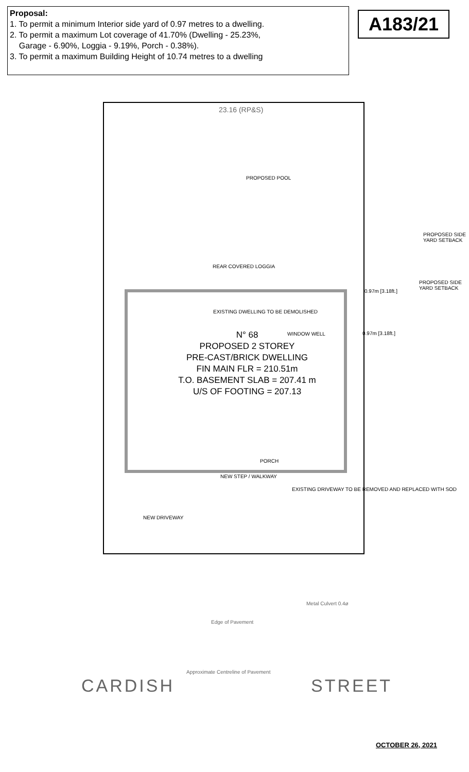Proposal:
1. To permit a minimum Interior side yard of 0.97 metres to a dwelling.
2. To permit a maximum Lot coverage of 41.70% (Dwelling - 25.23%,
Garage - 6.90%, Loggia - 9.19%, Porch - 0.38%).
3. To permit a maximum Building Height of 10.74 metres to a dwelling
A183/21
23.16 (RP&S)
PROPOSED POOL
REAR COVERED LOGGIA
EXISTING DWELLING TO BE DEMOLISHED
PROPOSED SIDE YARD SETBACK
PROPOSED SIDE YARD SETBACK
0.97m [3.18ft.]
0.97m [3.18ft.]
WINDOW WELL
N° 68
PROPOSED 2 STOREY
PRE-CAST/BRICK DWELLING
FIN MAIN FLR = 210.51m
T.O. BASEMENT SLAB = 207.41 m
U/S OF FOOTING = 207.13
PORCH
NEW STEP / WALKWAY
NEW DRIVEWAY
EXISTING DRIVEWAY TO BE REMOVED AND REPLACED WITH SOD
Metal Culvert 0.4ø
Edge of Pavement
Approximate Centreline of Pavement
CARDISH STREET
OCTOBER 26, 2021